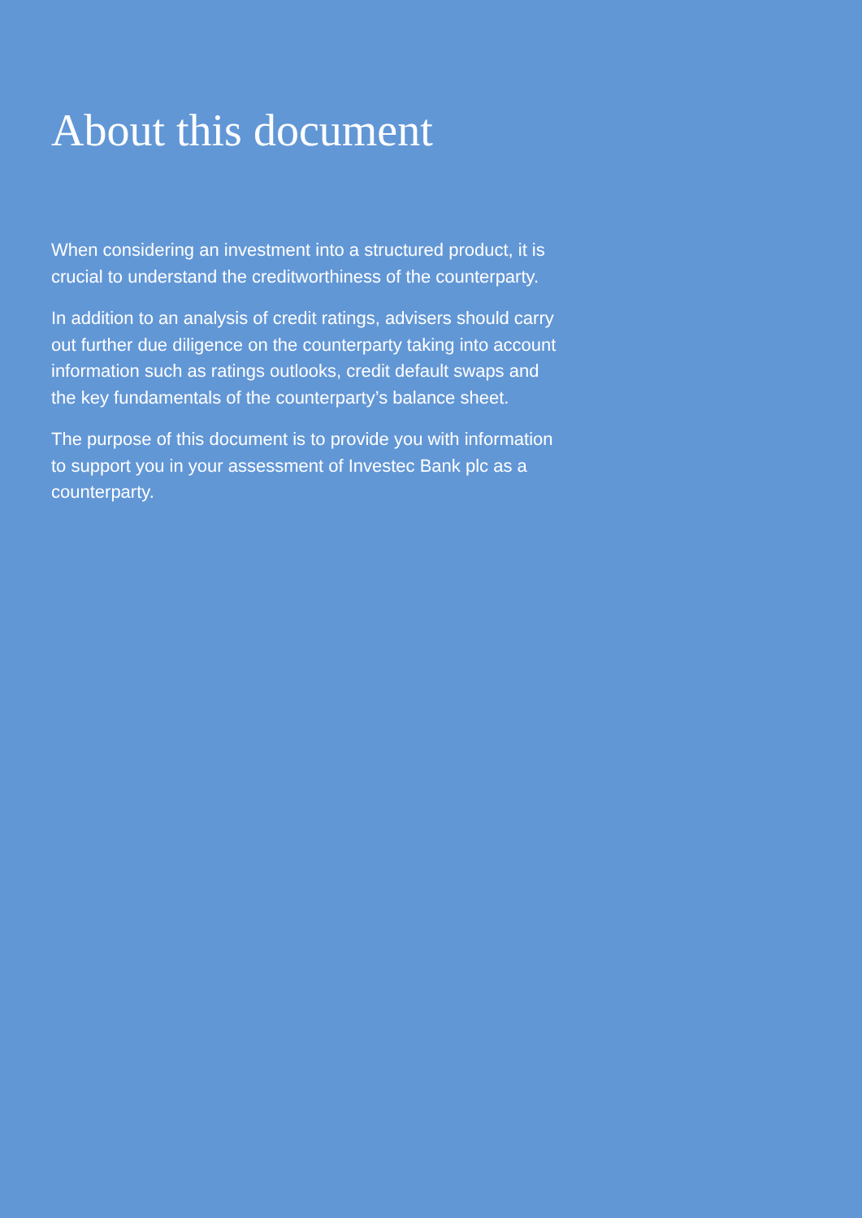About this document
When considering an investment into a structured product, it is crucial to understand the creditworthiness of the counterparty.
In addition to an analysis of credit ratings, advisers should carry out further due diligence on the counterparty taking into account information such as ratings outlooks, credit default swaps and the key fundamentals of the counterparty’s balance sheet.
The purpose of this document is to provide you with information to support you in your assessment of Investec Bank plc as a counterparty.